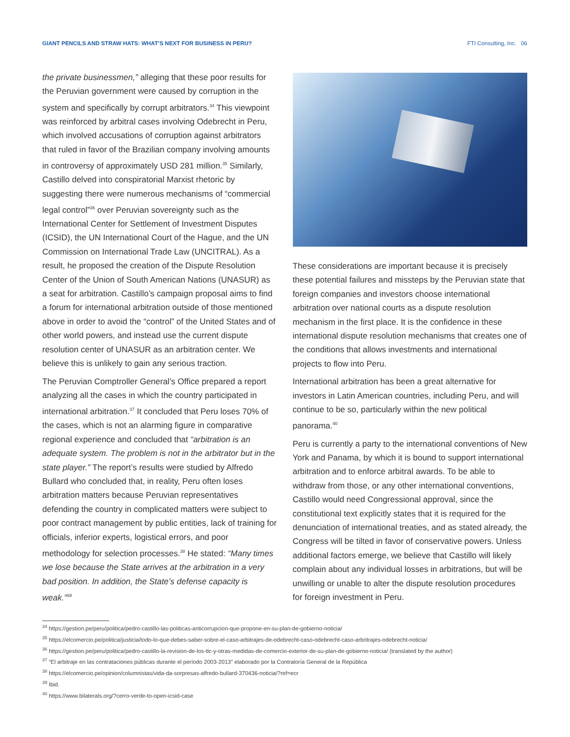GIANT PENCILS AND STRAW HATS: WHAT’S NEXT FOR BUSINESS IN PERU? FTI Consulting, Inc. 06
the private businessmen,” alleging that these poor results for the Peruvian government were caused by corruption in the system and specifically by corrupt arbitrators.<sup>34</sup> This viewpoint was reinforced by arbitral cases involving Odebrecht in Peru, which involved accusations of corruption against arbitrators that ruled in favor of the Brazilian company involving amounts in controversy of approximately USD 281 million.<sup>35</sup> Similarly, Castillo delved into conspiratorial Marxist rhetoric by suggesting there were numerous mechanisms of “commercial legal control”<sup>36</sup> over Peruvian sovereignty such as the International Center for Settlement of Investment Disputes (ICSID), the UN International Court of the Hague, and the UN Commission on International Trade Law (UNCITRAL). As a result, he proposed the creation of the Dispute Resolution Center of the Union of South American Nations (UNASUR) as a seat for arbitration. Castillo’s campaign proposal aims to find a forum for international arbitration outside of those mentioned above in order to avoid the “control” of the United States and of other world powers, and instead use the current dispute resolution center of UNASUR as an arbitration center. We believe this is unlikely to gain any serious traction.
The Peruvian Comptroller General’s Office prepared a report analyzing all the cases in which the country participated in international arbitration.<sup>37</sup> It concluded that Peru loses 70% of the cases, which is not an alarming figure in comparative regional experience and concluded that “arbitration is an adequate system. The problem is not in the arbitrator but in the state player.” The report’s results were studied by Alfredo Bullard who concluded that, in reality, Peru often loses arbitration matters because Peruvian representatives defending the country in complicated matters were subject to poor contract management by public entities, lack of training for officials, inferior experts, logistical errors, and poor methodology for selection processes.<sup>38</sup> He stated: “Many times we lose because the State arrives at the arbitration in a very bad position. In addition, the State’s defense capacity is weak.”<sup>39</sup>
These considerations are important because it is precisely these potential failures and missteps by the Peruvian state that foreign companies and investors choose international arbitration over national courts as a dispute resolution mechanism in the first place. It is the confidence in these international dispute resolution mechanisms that creates one of the conditions that allows investments and international projects to flow into Peru.
International arbitration has been a great alternative for investors in Latin American countries, including Peru, and will continue to be so, particularly within the new political panorama.<sup>40</sup>
Peru is currently a party to the international conventions of New York and Panama, by which it is bound to support international arbitration and to enforce arbitral awards. To be able to withdraw from those, or any other international conventions, Castillo would need Congressional approval, since the constitutional text explicitly states that it is required for the denunciation of international treaties, and as stated already, the Congress will be tilted in favor of conservative powers. Unless additional factors emerge, we believe that Castillo will likely complain about any individual losses in arbitrations, but will be unwilling or unable to alter the dispute resolution procedures for foreign investment in Peru.
<sup>34</sup> https://gestion.pe/peru/politica/pedro-castillo-las-politicas-anticorrupcion-que-propone-en-su-plan-de-gobierno-noticia/
<sup>35</sup> https://elcomercio.pe/politica/justicia/todo-lo-que-debes-saber-sobre-el-caso-arbitrajes-de-odebrecht-caso-odebrecht-caso-arbritrajes-odebrecht-noticia/
<sup>36</sup> https://gestion.pe/peru/politica/pedro-castillo-la-revision-de-los-tlc-y-otras-medidas-de-comercio-exterior-de-su-plan-de-gobierno-noticia/ (translated by the author)
<sup>37</sup> “El arbitraje en las contrataciones públicas durante el período 2003-2013” elaborado por la Contraloría General de la República
<sup>38</sup> https://elcomercio.pe/opinion/columnistas/vida-da-sorpresas-alfredo-bullard-370436-noticia/?ref=ecr
<sup>39</sup> Ibid.
<sup>40</sup> https://www.bilaterals.org/?cerro-verde-to-open-icsid-case